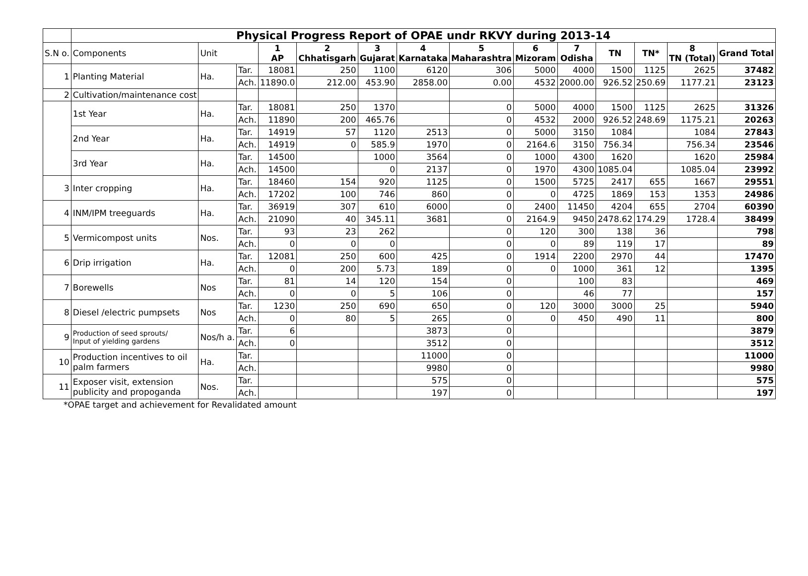| | Physical Progress Report of OPAE undr RKVY during 2013-14 | | | | | | | | | | | | | |
| S.N o. | Components | Unit | | 1 AP | 2 Chhatisgarh | 3 Gujarat | 4 Karnataka | 5 Maharashtra | 6 Mizoram | 7 Odisha | TN | TN* | 8 TN (Total) | Grand Total |
| 1 | Planting Material | Ha. | Tar. | 18081 | 250 | 1100 | 6120 | 306 | 5000 | 4000 | 1500 | 1125 | 2625 | 37482 |
| | | | Ach. | 11890.0 | 212.00 | 453.90 | 2858.00 | 0.00 | 4532 | 2000.00 | 926.52 | 250.69 | 1177.21 | 23123 |
| 2 | Cultivation/maintenance cost | | | | | | | | | | | | | |
| | 1st Year | Ha. | Tar. | 18081 | 250 | 1370 | | 0 | 5000 | 4000 | 1500 | 1125 | 2625 | 31326 |
| | | | Ach. | 11890 | 200 | 465.76 | | 0 | 4532 | 2000 | 926.52 | 248.69 | 1175.21 | 20263 |
| | 2nd Year | Ha. | Tar. | 14919 | 57 | 1120 | 2513 | 0 | 5000 | 3150 | 1084 | | 1084 | 27843 |
| | | | Ach. | 14919 | 0 | 585.9 | 1970 | 0 | 2164.6 | 3150 | 756.34 | | 756.34 | 23546 |
| | 3rd Year | Ha. | Tar. | 14500 | | 1000 | 3564 | 0 | 1000 | 4300 | 1620 | | 1620 | 25984 |
| | | | Ach. | 14500 | | 0 | 2137 | 0 | 1970 | 4300 | 1085.04 | | 1085.04 | 23992 |
| 3 | Inter cropping | Ha. | Tar. | 18460 | 154 | 920 | 1125 | 0 | 1500 | 5725 | 2417 | 655 | 1667 | 29551 |
| | | | Ach. | 17202 | 100 | 746 | 860 | 0 | 0 | 4725 | 1869 | 153 | 1353 | 24986 |
| 4 | INM/IPM treeguards | Ha. | Tar. | 36919 | 307 | 610 | 6000 | 0 | 2400 | 11450 | 4204 | 655 | 2704 | 60390 |
| | | | Ach. | 21090 | 40 | 345.11 | 3681 | 0 | 2164.9 | 9450 | 2478.62 | 174.29 | 1728.4 | 38499 |
| 5 | Vermicompost units | Nos. | Tar. | 93 | 23 | 262 | | 0 | 120 | 300 | 138 | 36 | | 798 |
| | | | Ach. | 0 | 0 | 0 | | 0 | 0 | 89 | 119 | 17 | | 89 |
| 6 | Drip irrigation | Ha. | Tar. | 12081 | 250 | 600 | 425 | 0 | 1914 | 2200 | 2970 | 44 | | 17470 |
| | | | Ach. | 0 | 200 | 5.73 | 189 | 0 | 0 | 1000 | 361 | 12 | | 1395 |
| 7 | Borewells | Nos | Tar. | 81 | 14 | 120 | 154 | 0 | | 100 | 83 | | | 469 |
| | | | Ach. | 0 | 0 | 5 | 106 | 0 | | 46 | 77 | | | 157 |
| 8 | Diesel /electric pumpsets | Nos | Tar. | 1230 | 250 | 690 | 650 | 0 | 120 | 3000 | 3000 | 25 | | 5940 |
| | | | Ach. | 0 | 80 | 5 | 265 | 0 | 0 | 450 | 490 | 11 | | 800 |
| 9 | Production of seed sprouts/ Input of yielding gardens | Nos/h a. | Tar. | 6 | | | 3873 | 0 | | | | | | 3879 |
| | | | Ach. | 0 | | | 3512 | 0 | | | | | | 3512 |
| 10 | Production incentives to oil palm farmers | Ha. | Tar. | | | | 11000 | 0 | | | | | | 11000 |
| | | | Ach. | | | | 9980 | 0 | | | | | | 9980 |
| 11 | Exposer visit, extension publicity and propoganda | Nos. | Tar. | | | | 575 | 0 | | | | | | 575 |
| | | | Ach. | | | | 197 | 0 | | | | | | 197 |
*OPAE target and achievement for Revalidated amount